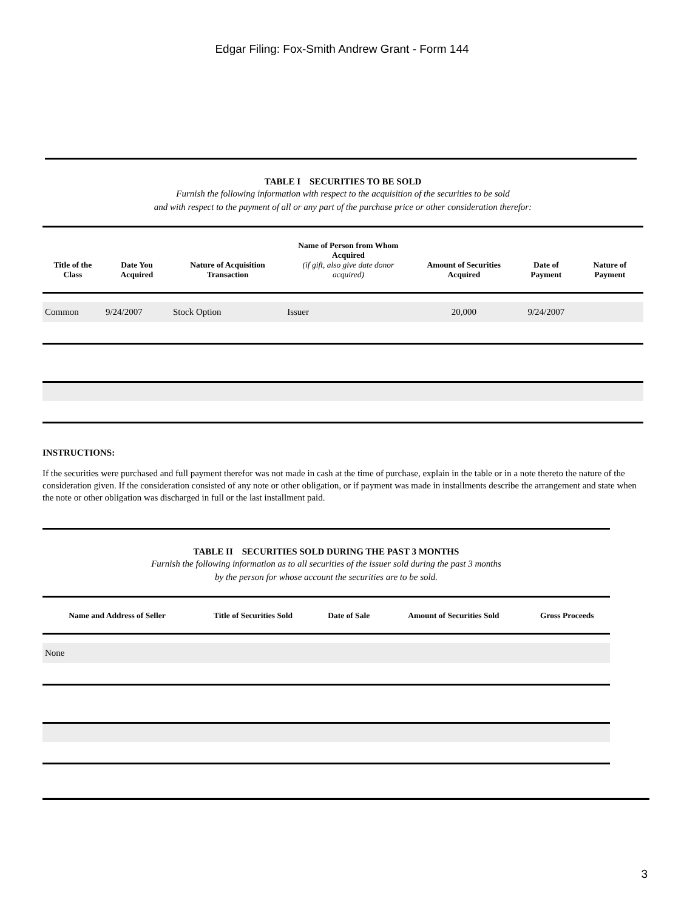Edgar Filing: Fox-Smith Andrew Grant - Form 144
TABLE I SECURITIES TO BE SOLD
Furnish the following information with respect to the acquisition of the securities to be sold
and with respect to the payment of all or any part of the purchase price or other consideration therefor:
| Title of the Class | Date You Acquired | Nature of Acquisition Transaction | Name of Person from Whom Acquired (if gift, also give date donor acquired) | Amount of Securities Acquired | Date of Payment | Nature of Payment |
| --- | --- | --- | --- | --- | --- | --- |
| Common | 9/24/2007 | Stock Option | Issuer | 20,000 | 9/24/2007 | |
INSTRUCTIONS:
If the securities were purchased and full payment therefor was not made in cash at the time of purchase, explain in the table or in a note thereto the nature of the consideration given. If the consideration consisted of any note or other obligation, or if payment was made in installments describe the arrangement and state when the note or other obligation was discharged in full or the last installment paid.
TABLE II SECURITIES SOLD DURING THE PAST 3 MONTHS
Furnish the following information as to all securities of the issuer sold during the past 3 months
by the person for whose account the securities are to be sold.
| Name and Address of Seller | Title of Securities Sold | Date of Sale | Amount of Securities Sold | Gross Proceeds |
| --- | --- | --- | --- | --- |
| None | | | | |
3